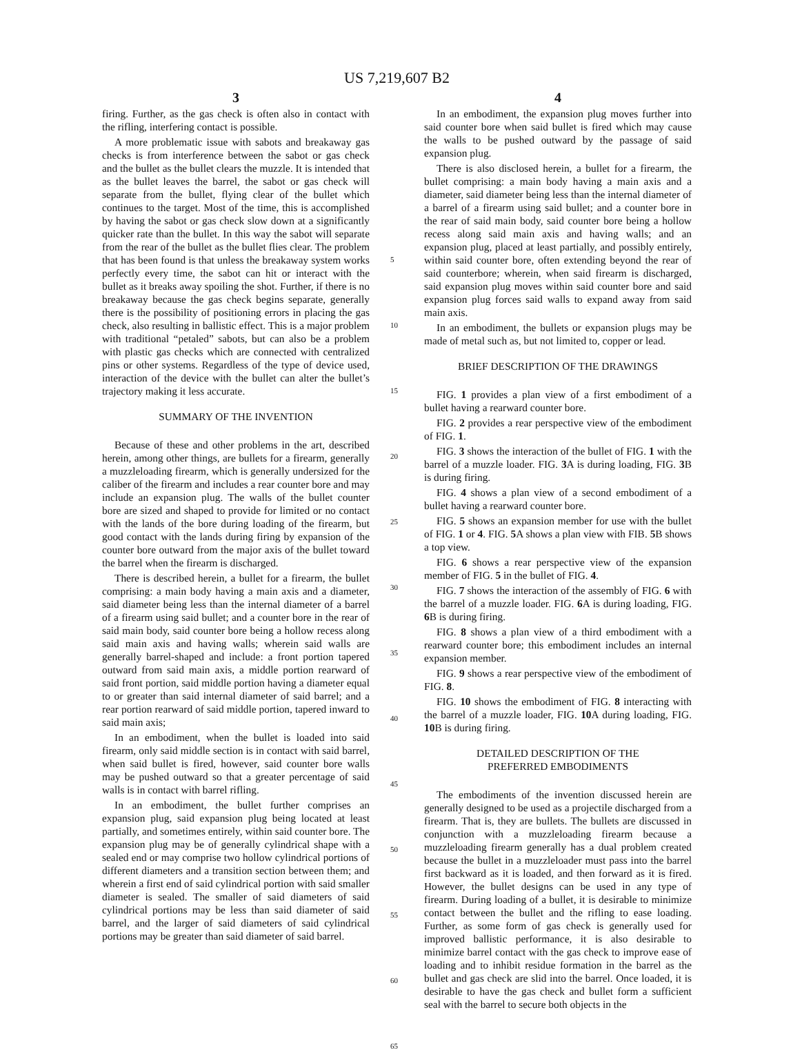US 7,219,607 B2
3
firing. Further, as the gas check is often also in contact with the rifling, interfering contact is possible.
A more problematic issue with sabots and breakaway gas checks is from interference between the sabot or gas check and the bullet as the bullet clears the muzzle. It is intended that as the bullet leaves the barrel, the sabot or gas check will separate from the bullet, flying clear of the bullet which continues to the target. Most of the time, this is accomplished by having the sabot or gas check slow down at a significantly quicker rate than the bullet. In this way the sabot will separate from the rear of the bullet as the bullet flies clear. The problem that has been found is that unless the breakaway system works perfectly every time, the sabot can hit or interact with the bullet as it breaks away spoiling the shot. Further, if there is no breakaway because the gas check begins separate, generally there is the possibility of positioning errors in placing the gas check, also resulting in ballistic effect. This is a major problem with traditional “petaled” sabots, but can also be a problem with plastic gas checks which are connected with centralized pins or other systems. Regardless of the type of device used, interaction of the device with the bullet can alter the bullet’s trajectory making it less accurate.
SUMMARY OF THE INVENTION
Because of these and other problems in the art, described herein, among other things, are bullets for a firearm, generally a muzzleloading firearm, which is generally undersized for the caliber of the firearm and includes a rear counter bore and may include an expansion plug. The walls of the bullet counter bore are sized and shaped to provide for limited or no contact with the lands of the bore during loading of the firearm, but good contact with the lands during firing by expansion of the counter bore outward from the major axis of the bullet toward the barrel when the firearm is discharged.
There is described herein, a bullet for a firearm, the bullet comprising: a main body having a main axis and a diameter, said diameter being less than the internal diameter of a barrel of a firearm using said bullet; and a counter bore in the rear of said main body, said counter bore being a hollow recess along said main axis and having walls; wherein said walls are generally barrel-shaped and include: a front portion tapered outward from said main axis, a middle portion rearward of said front portion, said middle portion having a diameter equal to or greater than said internal diameter of said barrel; and a rear portion rearward of said middle portion, tapered inward to said main axis;
In an embodiment, when the bullet is loaded into said firearm, only said middle section is in contact with said barrel, when said bullet is fired, however, said counter bore walls may be pushed outward so that a greater percentage of said walls is in contact with barrel rifling.
In an embodiment, the bullet further comprises an expansion plug, said expansion plug being located at least partially, and sometimes entirely, within said counter bore. The expansion plug may be of generally cylindrical shape with a sealed end or may comprise two hollow cylindrical portions of different diameters and a transition section between them; and wherein a first end of said cylindrical portion with said smaller diameter is sealed. The smaller of said diameters of said cylindrical portions may be less than said diameter of said barrel, and the larger of said diameters of said cylindrical portions may be greater than said diameter of said barrel.
5
10
15
20
25
30
35
40
45
50
55
60
65
4
In an embodiment, the expansion plug moves further into said counter bore when said bullet is fired which may cause the walls to be pushed outward by the passage of said expansion plug.
There is also disclosed herein, a bullet for a firearm, the bullet comprising: a main body having a main axis and a diameter, said diameter being less than the internal diameter of a barrel of a firearm using said bullet; and a counter bore in the rear of said main body, said counter bore being a hollow recess along said main axis and having walls; and an expansion plug, placed at least partially, and possibly entirely, within said counter bore, often extending beyond the rear of said counterbore; wherein, when said firearm is discharged, said expansion plug moves within said counter bore and said expansion plug forces said walls to expand away from said main axis.
In an embodiment, the bullets or expansion plugs may be made of metal such as, but not limited to, copper or lead.
BRIEF DESCRIPTION OF THE DRAWINGS
FIG. 1 provides a plan view of a first embodiment of a bullet having a rearward counter bore.
FIG. 2 provides a rear perspective view of the embodiment of FIG. 1.
FIG. 3 shows the interaction of the bullet of FIG. 1 with the barrel of a muzzle loader. FIG. 3 A is during loading, FIG. 3 B is during firing.
FIG. 4 shows a plan view of a second embodiment of a bullet having a rearward counter bore.
FIG. 5 shows an expansion member for use with the bullet of FIG. 1 or 4. FIG. 5 A shows a plan view with FIB. 5 B shows a top view.
FIG. 6 shows a rear perspective view of the expansion member of FIG. 5 in the bullet of FIG. 4.
FIG. 7 shows the interaction of the assembly of FIG. 6 with the barrel of a muzzle loader. FIG. 6 A is during loading, FIG. 6 B is during firing.
FIG. 8 shows a plan view of a third embodiment with a rearward counter bore; this embodiment includes an internal expansion member.
FIG. 9 shows a rear perspective view of the embodiment of FIG. 8.
FIG. 10 shows the embodiment of FIG. 8 interacting with the barrel of a muzzle loader, FIG. 10 A during loading, FIG. 10 B is during firing.
DETAILED DESCRIPTION OF THE
PREFERRED EMBODIMENTS
The embodiments of the invention discussed herein are generally designed to be used as a projectile discharged from a firearm. That is, they are bullets. The bullets are discussed in conjunction with a muzzleloading firearm because a muzzleloading firearm generally has a dual problem created because the bullet in a muzzleloader must pass into the barrel first backward as it is loaded, and then forward as it is fired. However, the bullet designs can be used in any type of firearm. During loading of a bullet, it is desirable to minimize contact between the bullet and the rifling to ease loading. Further, as some form of gas check is generally used for improved ballistic performance, it is also desirable to minimize barrel contact with the gas check to improve ease of loading and to inhibit residue formation in the barrel as the bullet and gas check are slid into the barrel. Once loaded, it is desirable to have the gas check and bullet form a sufficient seal with the barrel to secure both objects in the